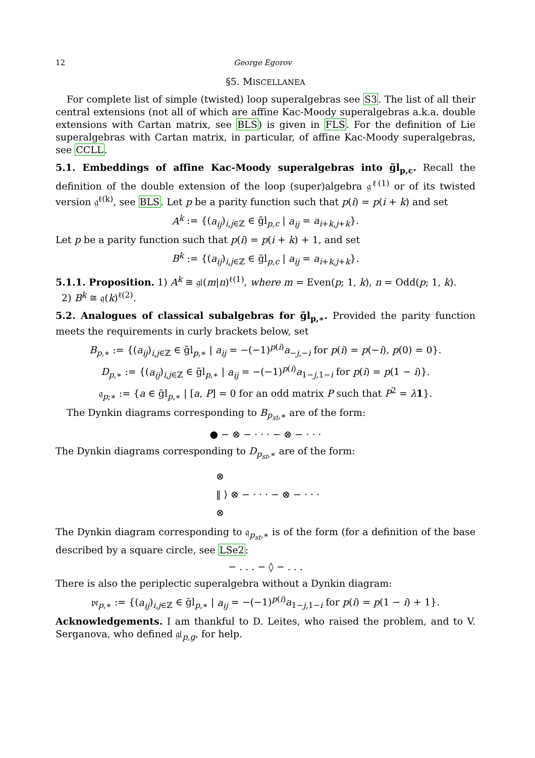12 George Egorov
§5. MISCELLANEA
For complete list of simple (twisted) loop superalgebras see S3. The list of all their central extensions (not all of which are affine Kac-Moody superalgebras a.k.a. double extensions with Cartan matrix, see BLS) is given in FLS. For the definition of Lie superalgebras with Cartan matrix, in particular, of affine Kac-Moody superalgebras, see CCLL.
5.1. Embeddings of affine Kac-Moody superalgebras into g̃l<sub>p,c</sub>. Recall the definition of the double extension of the loop (super)algebra 𝔤<sup>ℓ(1)</sup> or of its twisted version 𝔤<sup>ℓ(k)</sup>, see BLS. Let p be a parity function such that p(i) = p(i + k) and set
A<sup>k</sup> := {(a<sub>ij</sub>)<sub>i,j∈ℤ</sub> ∈ g̃l<sub>p,c</sub> | a<sub>ij</sub> = a<sub>i+k,j+k</sub>}.
Let p be a parity function such that p(i) = p(i + k) + 1, and set
B<sup>k</sup> := {(a<sub>ij</sub>)<sub>i,j∈ℤ</sub> ∈ g̃l<sub>p,c</sub> | a<sub>ij</sub> = a<sub>i+k,j+k</sub>}.
5.1.1. Proposition. 1) A<sup>k</sup> ≅ 𝔤𝔩(m|n)<sup>ℓ(1)</sup>, where m = Even(p; 1, k), n = Odd(p; 1, k).
2) B<sup>k</sup> ≅ 𝔮(k)<sup>ℓ(2)</sup>.
5.2. Analogues of classical subalgebras for g̃l<sub>p,∗</sub>. Provided the parity function meets the requirements in curly brackets below, set
B<sub>p,∗</sub> := {(a<sub>ij</sub>)<sub>i,j∈ℤ</sub> ∈ g̃l<sub>p,∗</sub> | a<sub>ij</sub> = −(−1)<sup>p(i)</sup>a<sub>−j,−i</sub> for p(i) = p(−i), p(0) = 0}.
D<sub>p,∗</sub> := {(a<sub>ij</sub>)<sub>i,j∈ℤ</sub> ∈ g̃l<sub>p,∗</sub> | a<sub>ij</sub> = −(−1)<sup>p(i)</sup>a<sub>1−j,1−i</sub> for p(i) = p(1 − i)}.
𝔮<sub>p;∗</sub> := {a ∈ g̃l<sub>p,∗</sub> | [a, P] = 0 for an odd matrix P such that P<sup>2</sup> = λ 1}.
The Dynkin diagrams corresponding to B<sub>p<sub>st</sub>,∗</sub> are of the form:
● − ⊗ − · · · − ⊗ − · · ·
The Dynkin diagrams corresponding to D<sub>p<sub>st</sub>,∗</sub> are of the form:
⊗
‖ ⟩ ⊗ − · · · − ⊗ − · · ·
⊗
The Dynkin diagram corresponding to 𝔮<sub>p<sub>st</sub>,∗</sub> is of the form (for a definition of the base described by a square circle, see LSe2:
− . . . − ◊ − . . .
There is also the periplectic superalgebra without a Dynkin diagram:
𝔭𝔢<sub>p,∗</sub> := {(a<sub>ij</sub>)<sub>i,j∈ℤ</sub> ∈ g̃l<sub>p,∗</sub> | a<sub>ij</sub> = −(−1)<sup>p(i)</sup>a<sub>1−j,1−i</sub> for p(i) = p(1 − i) + 1}.
Acknowledgements. I am thankful to D. Leites, who raised the problem, and to V. Serganova, who defined 𝔤𝔩<sub>p,g</sub>, for help.